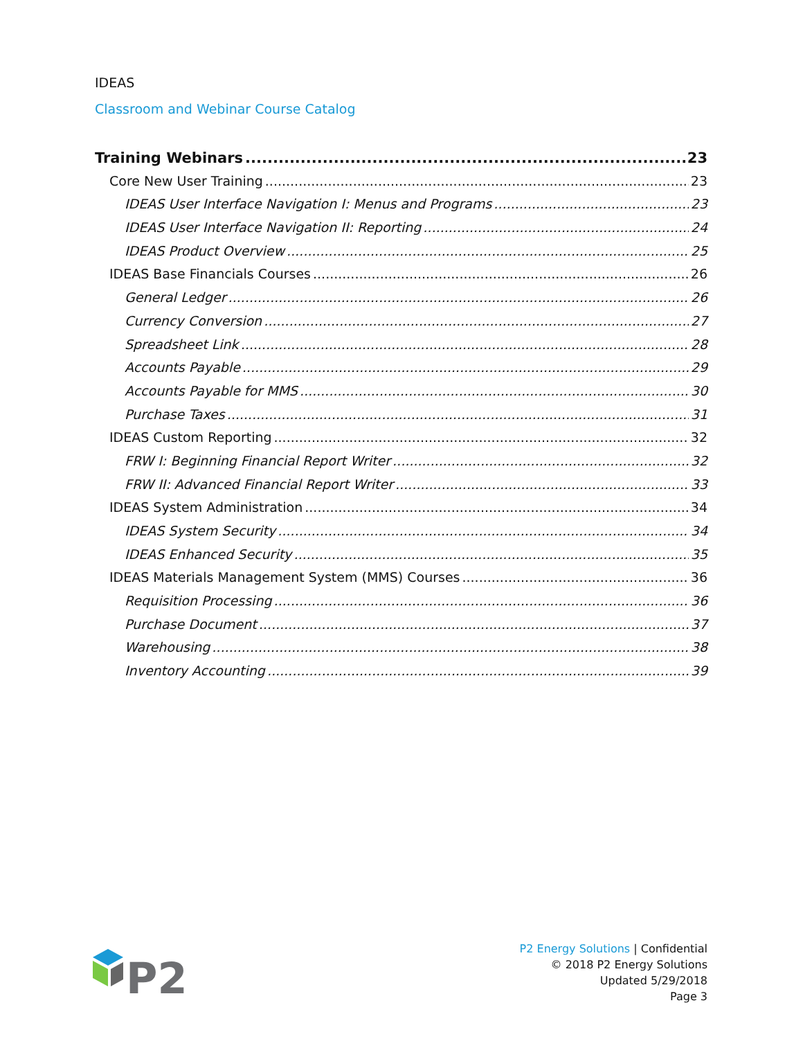IDEAS
Classroom and Webinar Course Catalog
Training Webinars 23
Core New User Training 23
IDEAS User Interface Navigation I: Menus and Programs 23
IDEAS User Interface Navigation II: Reporting 24
IDEAS Product Overview 25
IDEAS Base Financials Courses 26
General Ledger 26
Currency Conversion 27
Spreadsheet Link 28
Accounts Payable 29
Accounts Payable for MMS 30
Purchase Taxes 31
IDEAS Custom Reporting 32
FRW I: Beginning Financial Report Writer 32
FRW II: Advanced Financial Report Writer 33
IDEAS System Administration 34
IDEAS System Security 34
IDEAS Enhanced Security 35
IDEAS Materials Management System (MMS) Courses 36
Requisition Processing 36
Purchase Document 37
Warehousing 38
Inventory Accounting 39
P2
P2 Energy Solutions | Confidential
© 2018 P2 Energy Solutions
Updated 5/29/2018
Page 3